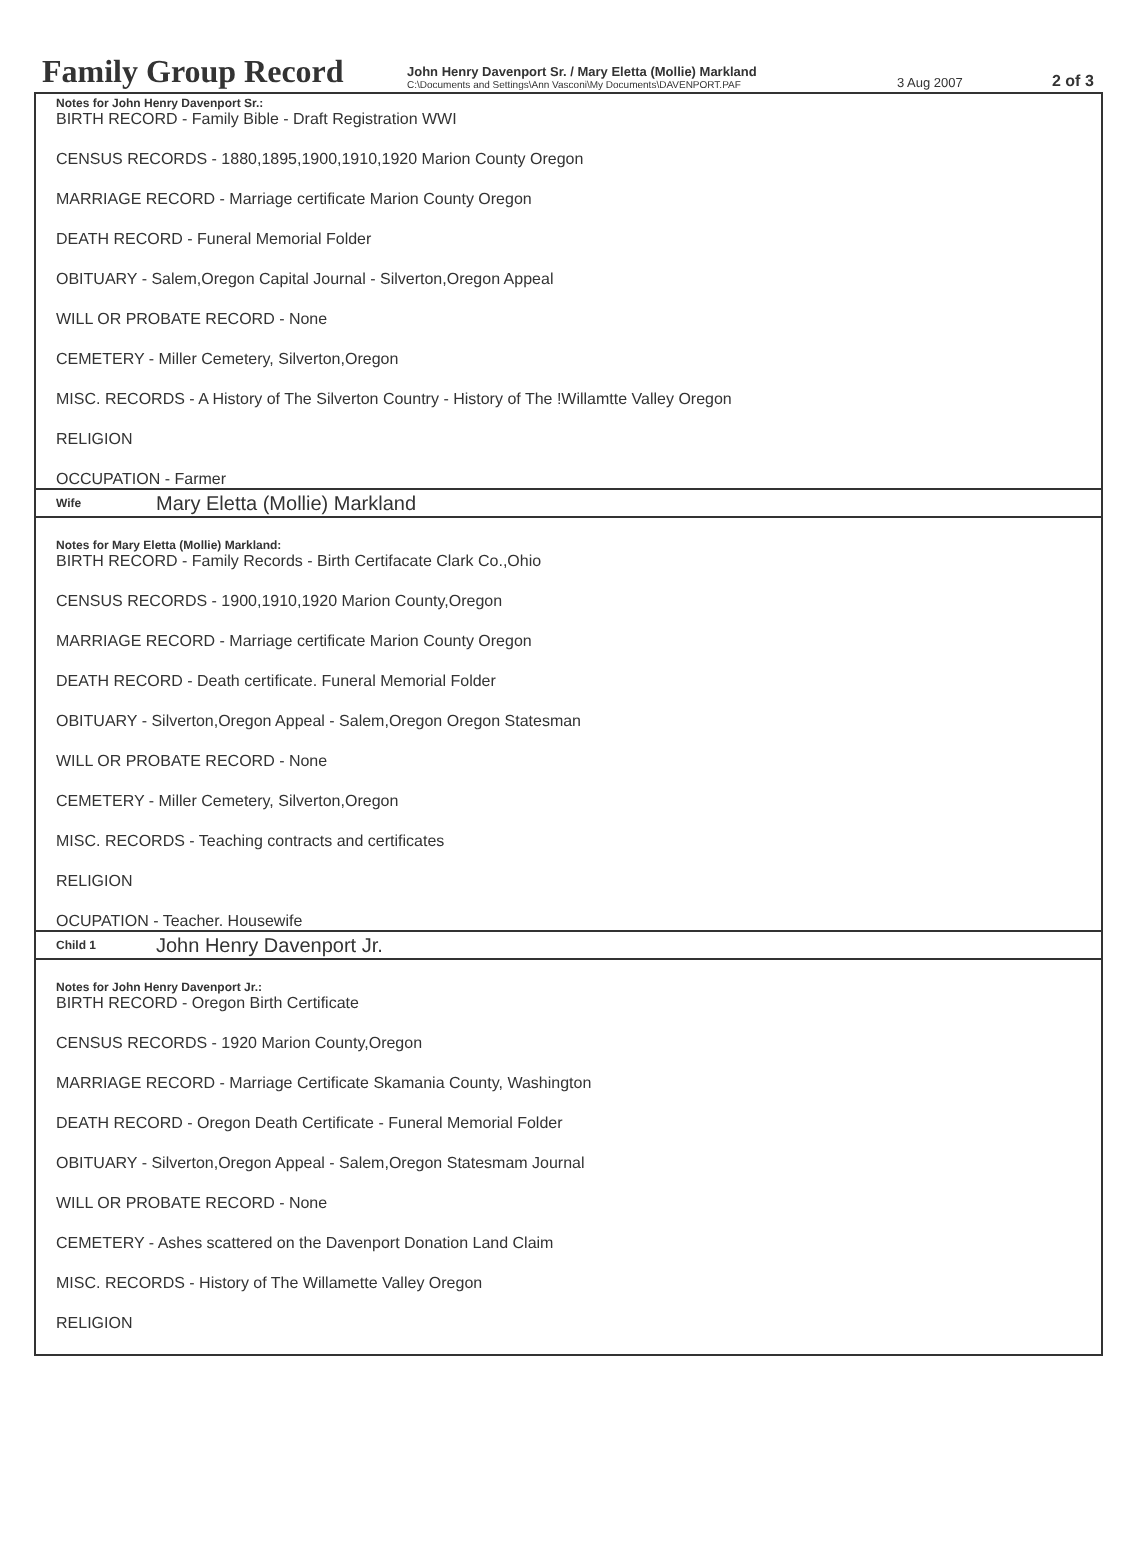Family Group Record
John Henry Davenport Sr. / Mary Eletta (Mollie) Markland
C:\Documents and Settings\Ann Vasconi\My Documents\DAVENPORT.PAF
3 Aug 2007
2 of 3
Notes for John Henry Davenport Sr.:
BIRTH RECORD - Family Bible - Draft Registration WWI
CENSUS RECORDS - 1880,1895,1900,1910,1920 Marion County Oregon
MARRIAGE RECORD - Marriage certificate Marion County Oregon
DEATH RECORD - Funeral Memorial Folder
OBITUARY - Salem,Oregon Capital Journal - Silverton,Oregon Appeal
WILL OR PROBATE RECORD - None
CEMETERY - Miller Cemetery, Silverton,Oregon
MISC. RECORDS - A History of The Silverton Country - History of The !Willamtte Valley Oregon
RELIGION
OCCUPATION - Farmer
Wife Mary Eletta (Mollie) Markland
Notes for Mary Eletta (Mollie) Markland:
BIRTH RECORD - Family Records - Birth Certifacate Clark Co.,Ohio
CENSUS RECORDS - 1900,1910,1920 Marion County,Oregon
MARRIAGE RECORD - Marriage certificate Marion County Oregon
DEATH RECORD - Death certificate. Funeral Memorial Folder
OBITUARY - Silverton,Oregon Appeal - Salem,Oregon Oregon Statesman
WILL OR PROBATE RECORD - None
CEMETERY - Miller Cemetery, Silverton,Oregon
MISC. RECORDS - Teaching contracts and certificates
RELIGION
OCUPATION - Teacher. Housewife
Child 1 John Henry Davenport Jr.
Notes for John Henry Davenport Jr.:
BIRTH RECORD - Oregon Birth Certificate
CENSUS RECORDS - 1920 Marion County,Oregon
MARRIAGE RECORD - Marriage Certificate Skamania County, Washington
DEATH RECORD - Oregon Death Certificate - Funeral Memorial Folder
OBITUARY - Silverton,Oregon Appeal - Salem,Oregon Statesmam Journal
WILL OR PROBATE RECORD - None
CEMETERY - Ashes scattered on the Davenport Donation Land Claim
MISC. RECORDS - History of The Willamette Valley Oregon
RELIGION